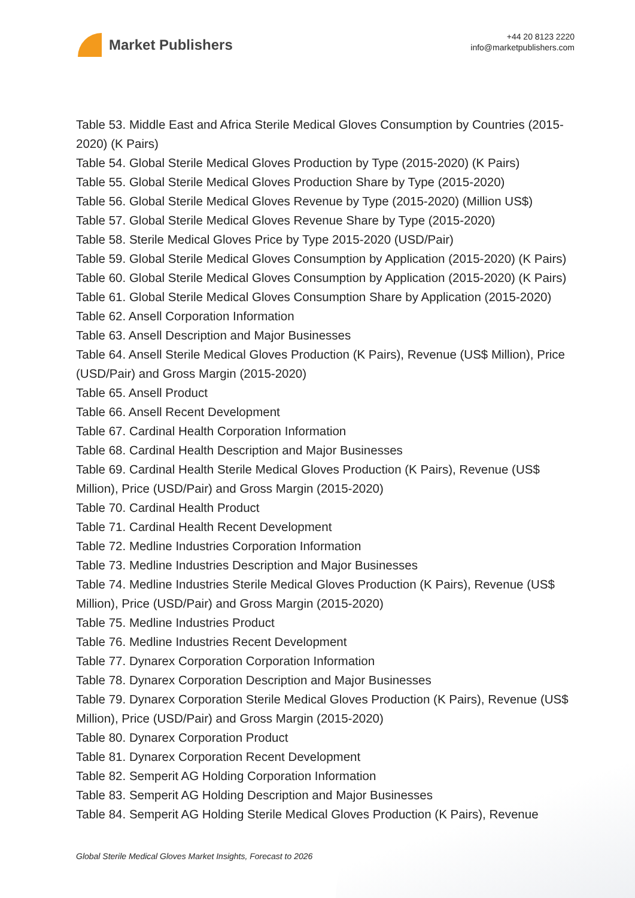Market Publishers
+44 20 8123 2220
info@marketpublishers.com
Table 53. Middle East and Africa Sterile Medical Gloves Consumption by Countries (2015-2020) (K Pairs)
Table 54. Global Sterile Medical Gloves Production by Type (2015-2020) (K Pairs)
Table 55. Global Sterile Medical Gloves Production Share by Type (2015-2020)
Table 56. Global Sterile Medical Gloves Revenue by Type (2015-2020) (Million US$)
Table 57. Global Sterile Medical Gloves Revenue Share by Type (2015-2020)
Table 58. Sterile Medical Gloves Price by Type 2015-2020 (USD/Pair)
Table 59. Global Sterile Medical Gloves Consumption by Application (2015-2020) (K Pairs)
Table 60. Global Sterile Medical Gloves Consumption by Application (2015-2020) (K Pairs)
Table 61. Global Sterile Medical Gloves Consumption Share by Application (2015-2020)
Table 62. Ansell Corporation Information
Table 63. Ansell Description and Major Businesses
Table 64. Ansell Sterile Medical Gloves Production (K Pairs), Revenue (US$ Million), Price (USD/Pair) and Gross Margin (2015-2020)
Table 65. Ansell Product
Table 66. Ansell Recent Development
Table 67. Cardinal Health Corporation Information
Table 68. Cardinal Health Description and Major Businesses
Table 69. Cardinal Health Sterile Medical Gloves Production (K Pairs), Revenue (US$ Million), Price (USD/Pair) and Gross Margin (2015-2020)
Table 70. Cardinal Health Product
Table 71. Cardinal Health Recent Development
Table 72. Medline Industries Corporation Information
Table 73. Medline Industries Description and Major Businesses
Table 74. Medline Industries Sterile Medical Gloves Production (K Pairs), Revenue (US$ Million), Price (USD/Pair) and Gross Margin (2015-2020)
Table 75. Medline Industries Product
Table 76. Medline Industries Recent Development
Table 77. Dynarex Corporation Corporation Information
Table 78. Dynarex Corporation Description and Major Businesses
Table 79. Dynarex Corporation Sterile Medical Gloves Production (K Pairs), Revenue (US$ Million), Price (USD/Pair) and Gross Margin (2015-2020)
Table 80. Dynarex Corporation Product
Table 81. Dynarex Corporation Recent Development
Table 82. Semperit AG Holding Corporation Information
Table 83. Semperit AG Holding Description and Major Businesses
Table 84. Semperit AG Holding Sterile Medical Gloves Production (K Pairs), Revenue
Global Sterile Medical Gloves Market Insights, Forecast to 2026